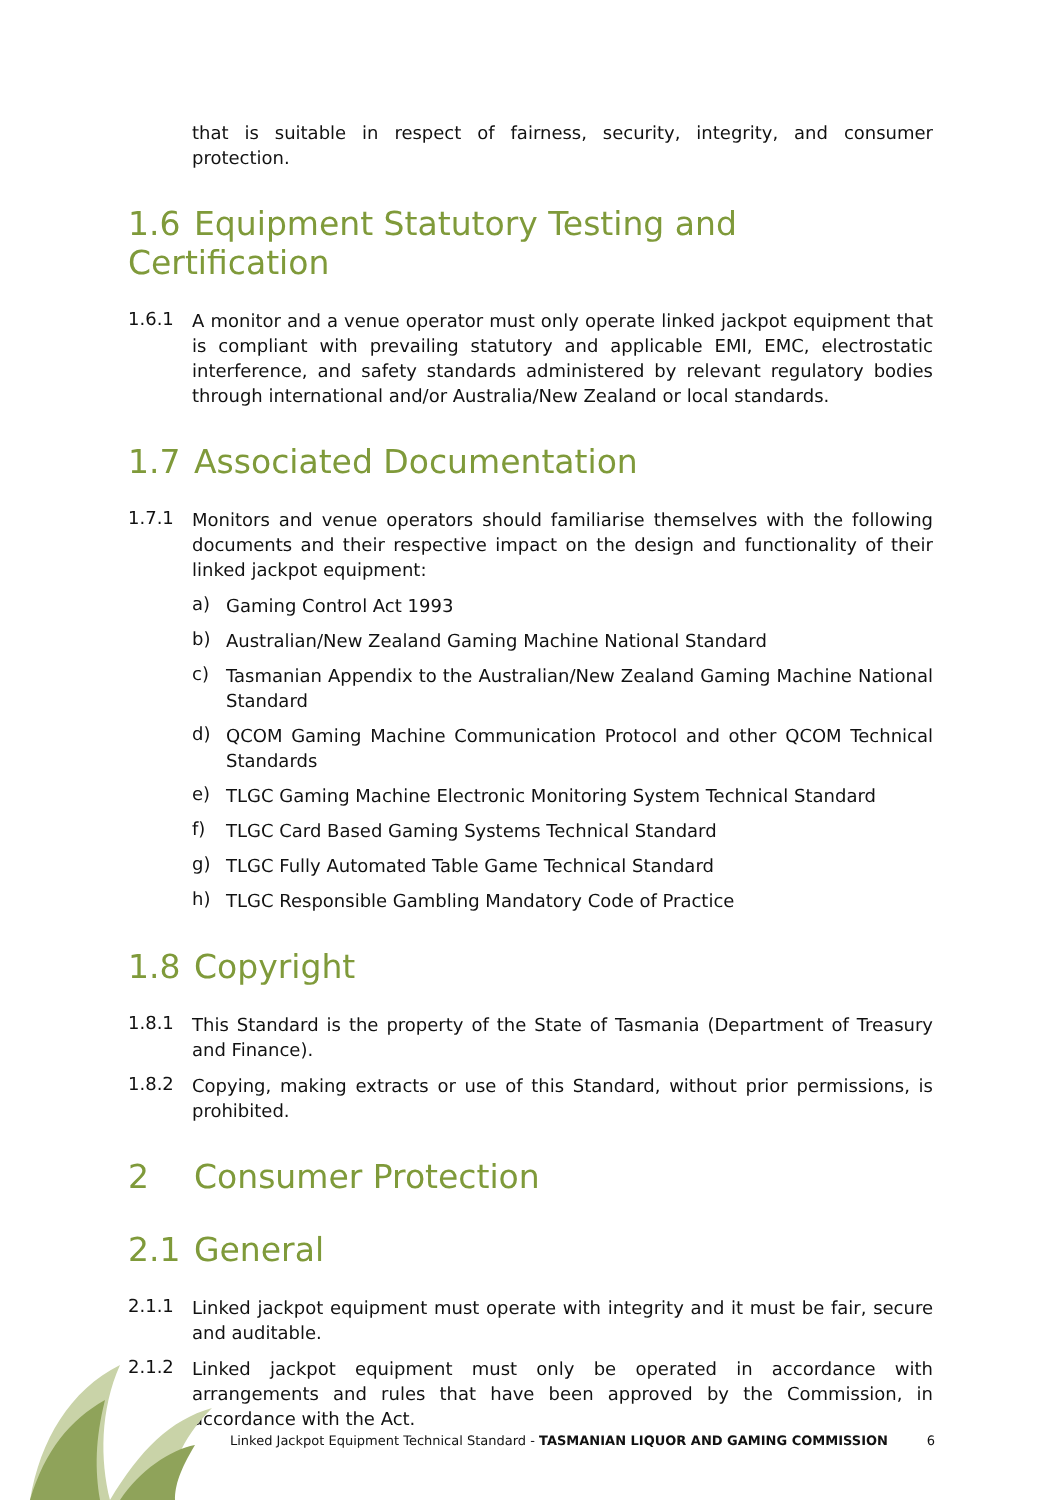that is suitable in respect of fairness, security, integrity, and consumer protection.
1.6 Equipment Statutory Testing and Certification
1.6.1
A monitor and a venue operator must only operate linked jackpot equipment that is compliant with prevailing statutory and applicable EMI, EMC, electrostatic interference, and safety standards administered by relevant regulatory bodies through international and/or Australia/New Zealand or local standards.
1.7 Associated Documentation
1.7.1
Monitors and venue operators should familiarise themselves with the following documents and their respective impact on the design and functionality of their linked jackpot equipment:
a)
Gaming Control Act 1993
b)
Australian/New Zealand Gaming Machine National Standard
c)
Tasmanian Appendix to the Australian/New Zealand Gaming Machine National Standard
d)
QCOM Gaming Machine Communication Protocol and other QCOM Technical Standards
e)
TLGC Gaming Machine Electronic Monitoring System Technical Standard
f)
TLGC Card Based Gaming Systems Technical Standard
g)
TLGC Fully Automated Table Game Technical Standard
h)
TLGC Responsible Gambling Mandatory Code of Practice
1.8 Copyright
1.8.1
This Standard is the property of the State of Tasmania (Department of Treasury and Finance).
1.8.2
Copying, making extracts or use of this Standard, without prior permissions, is prohibited.
2 Consumer Protection
2.1 General
2.1.1
Linked jackpot equipment must operate with integrity and it must be fair, secure and auditable.
2.1.2
Linked jackpot equipment must only be operated in accordance with arrangements and rules that have been approved by the Commission, in accordance with the Act.
Linked Jackpot Equipment Technical Standard - TASMANIAN LIQUOR AND GAMING COMMISSION
6